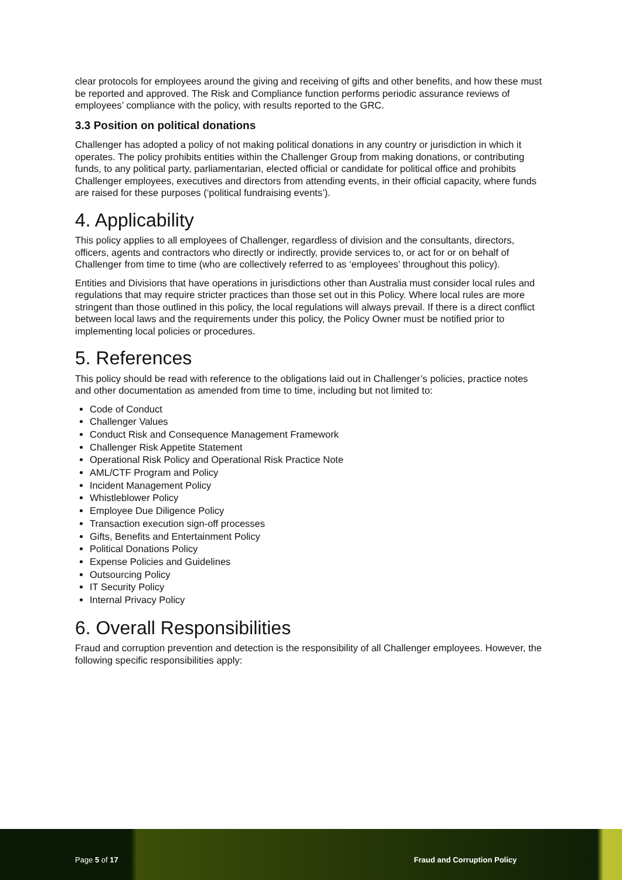clear protocols for employees around the giving and receiving of gifts and other benefits, and how these must be reported and approved. The Risk and Compliance function performs periodic assurance reviews of employees’ compliance with the policy, with results reported to the GRC.
3.3 Position on political donations
Challenger has adopted a policy of not making political donations in any country or jurisdiction in which it operates. The policy prohibits entities within the Challenger Group from making donations, or contributing funds, to any political party, parliamentarian, elected official or candidate for political office and prohibits Challenger employees, executives and directors from attending events, in their official capacity, where funds are raised for these purposes (‘political fundraising events’).
4. Applicability
This policy applies to all employees of Challenger, regardless of division and the consultants, directors, officers, agents and contractors who directly or indirectly, provide services to, or act for or on behalf of Challenger from time to time (who are collectively referred to as ‘employees’ throughout this policy).
Entities and Divisions that have operations in jurisdictions other than Australia must consider local rules and regulations that may require stricter practices than those set out in this Policy. Where local rules are more stringent than those outlined in this policy, the local regulations will always prevail. If there is a direct conflict between local laws and the requirements under this policy, the Policy Owner must be notified prior to implementing local policies or procedures.
5. References
This policy should be read with reference to the obligations laid out in Challenger’s policies, practice notes and other documentation as amended from time to time, including but not limited to:
Code of Conduct
Challenger Values
Conduct Risk and Consequence Management Framework
Challenger Risk Appetite Statement
Operational Risk Policy and Operational Risk Practice Note
AML/CTF Program and Policy
Incident Management Policy
Whistleblower Policy
Employee Due Diligence Policy
Transaction execution sign-off processes
Gifts, Benefits and Entertainment Policy
Political Donations Policy
Expense Policies and Guidelines
Outsourcing Policy
IT Security Policy
Internal Privacy Policy
6. Overall Responsibilities
Fraud and corruption prevention and detection is the responsibility of all Challenger employees. However, the following specific responsibilities apply:
Page 5 of 17 Fraud and Corruption Policy